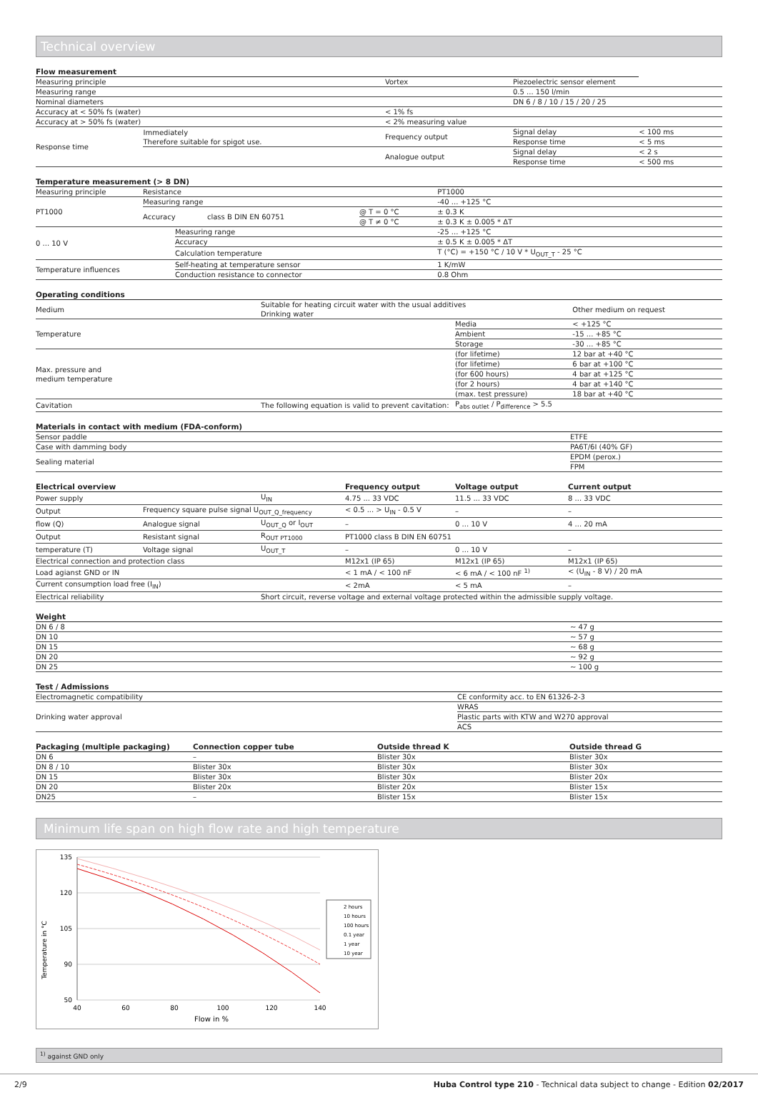Technical overview
| Flow measurement | | | | |
| --- | --- | --- | --- | --- |
| Measuring principle | | Vortex | Piezoelectric sensor element | |
| Measuring range | | | 0.5 ... 150 l/min | |
| Nominal diameters | | | DN 6 / 8 / 10 / 15 / 20 / 25 | |
| Accuracy at < 50% fs (water) | | < 1% fs | | |
| Accuracy at > 50% fs (water) | | < 2% measuring value | | |
| Response time | Immediately Therefore suitable for spigot use. | Frequency output | Signal delay | < 100 ms |
| | | | Response time | < 5 ms |
| | | Analogue output | Signal delay | < 2 s |
| | | | Response time | < 500 ms |
| Temperature measurement (> 8 DN) | | | | | |
| --- | --- | --- | --- | --- | --- |
| Measuring principle | Resistance | | | | PT1000 |
| PT1000 | Measuring range | | | | -40 ... +125 °C |
| | Accuracy | | class B DIN EN 60751 | @ T = 0 °C | ± 0.3 K |
| | | | | @ T ≠ 0 °C | ± 0.3 K ± 0.005 * ΔT |
| 0 ... 10 V | | Measuring range | | | -25 ... +125 °C |
| | | Accuracy | | | ± 0.5 K ± 0.005 * ΔT |
| | | Calculation temperature | | | T (°C) = +150 °C / 10 V * U<sub>OUT_T</sub> - 25 °C |
| Temperature influences | | Self-heating at temperature sensor | | | 1 K/mW |
| | | Conduction resistance to connector | | | 0.8 Ohm |
| Operating conditions | | | |
| --- | --- | --- | --- |
| Medium | Suitable for heating circuit water with the usual additives Drinking water | | Other medium on request |
| Temperature | | Media | < +125 °C |
| | | Ambient | -15 ... +85 °C |
| | | Storage | -30 ... +85 °C |
| Max. pressure and medium temperature | | (for lifetime) | 12 bar at +40 °C |
| | | (for lifetime) | 6 bar at +100 °C |
| | | (for 600 hours) | 4 bar at +125 °C |
| | | (for 2 hours) | 4 bar at +140 °C |
| | | (max. test pressure) | 18 bar at +40 °C |
| Cavitation | The following equation is valid to prevent cavitation: | P<sub>abs outlet</sub> / P<sub>difference</sub> > 5.5 | |
| Materials in contact with medium (FDA-conform) | |
| --- | --- |
| Sensor paddle | ETFE |
| Case with damming body | PA6T/6I (40% GF) |
| Sealing material | EPDM (perox.) |
| | FPM |
| Electrical overview | | | Frequency output | Voltage output | Current output |
| --- | --- | --- | --- | --- | --- |
| Power supply | | U<sub>IN</sub> | 4.75 ... 33 VDC | 11.5 ... 33 VDC | 8 ... 33 VDC |
| Output | Frequency square pulse signal U<sub>OUT_Q_frequency</sub> | | < 0.5 ... > U<sub>IN</sub> - 0.5 V | – | – |
| flow (Q) | Analogue signal | U<sub>OUT_Q</sub> or I<sub>OUT</sub> | – | 0 ... 10 V | 4 ... 20 mA |
| Output | Resistant signal | R<sub>OUT PT1000</sub> | PT1000 class B DIN EN 60751 | | |
| temperature (T) | Voltage signal | U<sub>OUT_T</sub> | – | 0 ... 10 V | – |
| Electrical connection and protection class | | | M12x1 (IP 65) | M12x1 (IP 65) | M12x1 (IP 65) |
| Load agianst GND or IN | | | < 1 mA / < 100 nF | < 6 mA / < 100 nF <sup>1)</sup> | < (U<sub>IN</sub> - 8 V) / 20 mA |
| Current consumption load free (I<sub>IN</sub>) | | | < 2mA | < 5 mA | – |
| Electrical reliability | | Short circuit, reverse voltage and external voltage protected within the admissible supply voltage. | | | |
| Weight | |
| --- | --- |
| DN 6 / 8 | ~ 47 g |
| DN 10 | ~ 57 g |
| DN 15 | ~ 68 g |
| DN 20 | ~ 92 g |
| DN 25 | ~ 100 g |
| Test / Admissions | |
| --- | --- |
| Electromagnetic compatibility | CE conformity acc. to EN 61326-2-3 |
| Drinking water approval | WRAS |
| | Plastic parts with KTW and W270 approval |
| | ACS |
| Packaging (multiple packaging) | Connection copper tube | Outside thread K | Outside thread G |
| --- | --- | --- | --- |
| DN 6 | – | Blister 30x | Blister 30x |
| DN 8 / 10 | Blister 30x | Blister 30x | Blister 30x |
| DN 15 | Blister 30x | Blister 30x | Blister 20x |
| DN 20 | Blister 20x | Blister 20x | Blister 15x |
| DN25 | – | Blister 15x | Blister 15x |
Minimum life span on high flow rate and high temperature
Temperature in °C
135
120
105
90
50
40
60
80
100
120
140
Flow in %
2 hours
10 hours
100 hours
0.1 year
1 year
10 year
<sup>1)</sup> against GND only
2/9 Huba Control type 210 - Technical data subject to change - Edition 02/2017